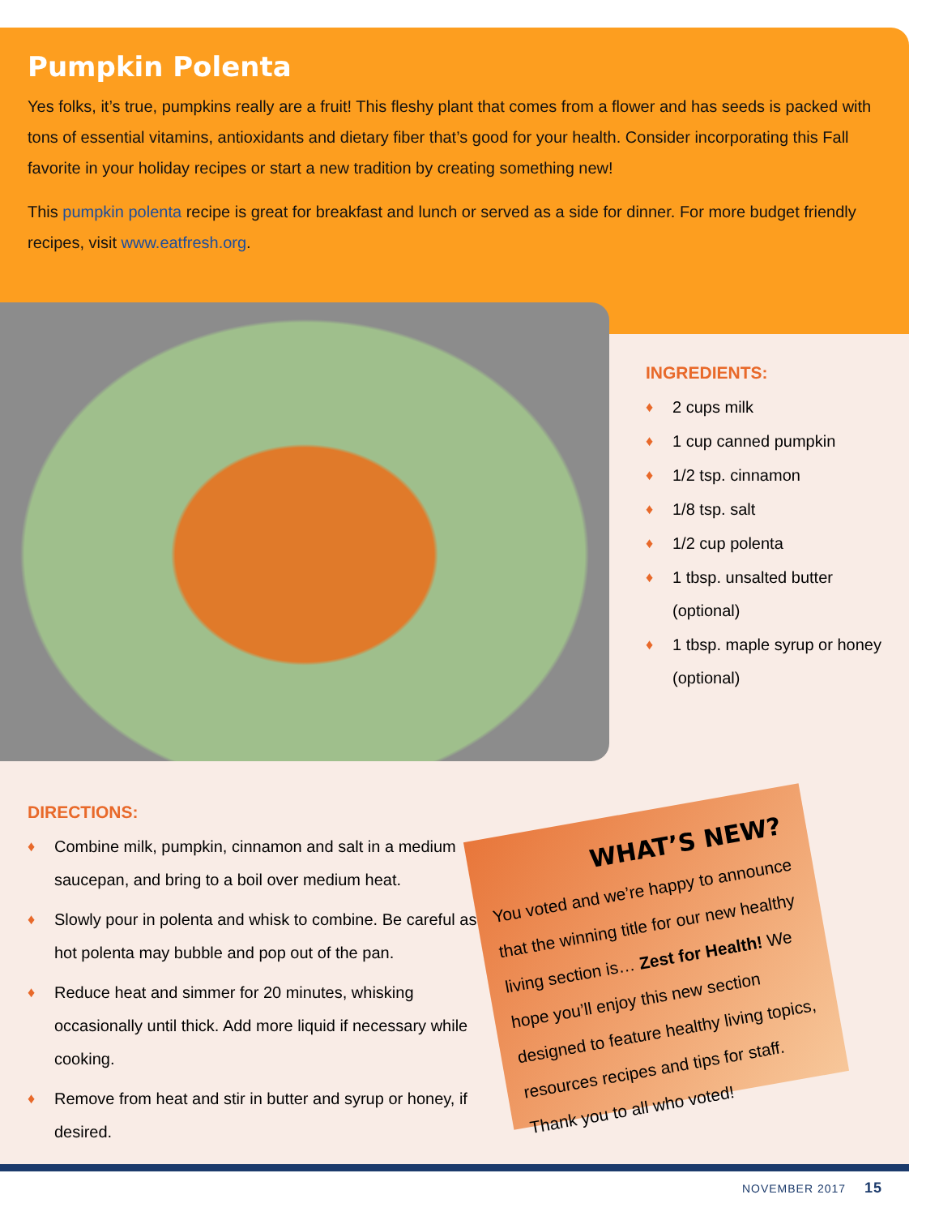Pumpkin Polenta
Yes folks, it’s true, pumpkins really are a fruit! This fleshy plant that comes from a flower and has seeds is packed with tons of essential vitamins, antioxidants and dietary fiber that’s good for your health. Consider incorporating this Fall favorite in your holiday recipes or start a new tradition by creating something new!
This pumpkin polenta recipe is great for breakfast and lunch or served as a side for dinner. For more budget friendly recipes, visit www.eatfresh.org.
INGREDIENTS:
♦ 2 cups milk
♦ 1 cup canned pumpkin
♦ 1/2 tsp. cinnamon
♦ 1/8 tsp. salt
♦ 1/2 cup polenta
♦ 1 tbsp. unsalted butter (optional)
♦ 1 tbsp. maple syrup or honey (optional)
DIRECTIONS:
♦ Combine milk, pumpkin, cinnamon and salt in a medium saucepan, and bring to a boil over medium heat.
♦ Slowly pour in polenta and whisk to combine. Be careful as hot polenta may bubble and pop out of the pan.
♦ Reduce heat and simmer for 20 minutes, whisking occasionally until thick. Add more liquid if necessary while cooking.
♦ Remove from heat and stir in butter and syrup or honey, if desired.
WHAT’S NEW?
You voted and we’re happy to announce that the winning title for our new healthy living section is… Zest for Health! We hope you’ll enjoy this new section designed to feature healthy living topics, resources recipes and tips for staff. Thank you to all who voted!
NOVEMBER 2017 15